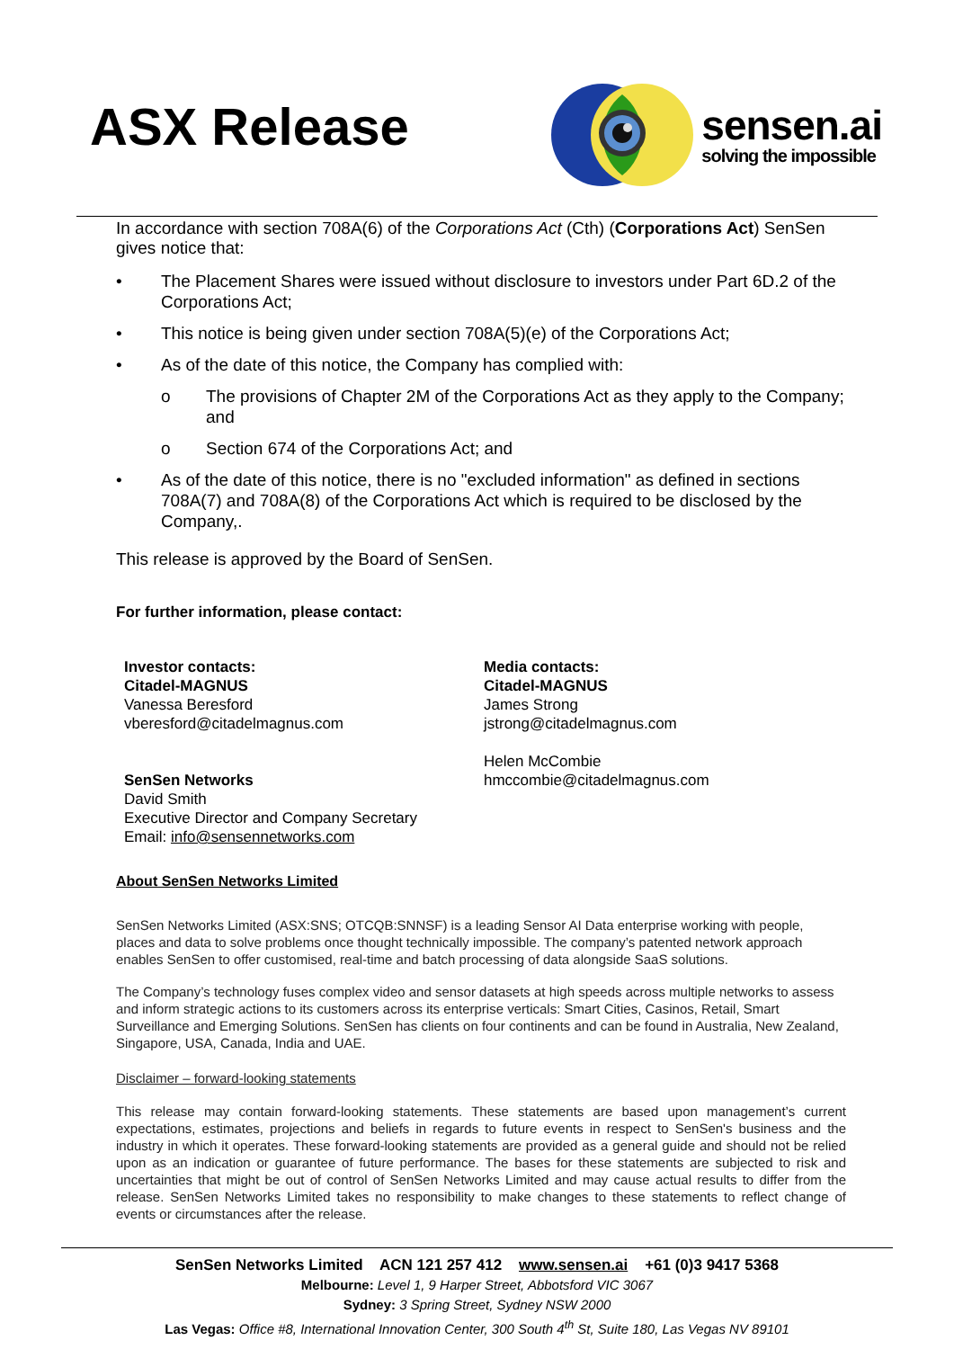ASX Release
sensen.ai
solving the impossible
In accordance with section 708A(6) of the Corporations Act (Cth) (Corporations Act) SenSen gives notice that:
• The Placement Shares were issued without disclosure to investors under Part 6D.2 of the Corporations Act;
• This notice is being given under section 708A(5)(e) of the Corporations Act;
• As of the date of this notice, the Company has complied with:
o The provisions of Chapter 2M of the Corporations Act as they apply to the Company; and
o Section 674 of the Corporations Act; and
• As of the date of this notice, there is no "excluded information" as defined in sections 708A(7) and 708A(8) of the Corporations Act which is required to be disclosed by the Company,.
This release is approved by the Board of SenSen.
For further information, please contact:
Investor contacts:
Citadel-MAGNUS
Vanessa Beresford
vberesford@citadelmagnus.com
SenSen Networks
David Smith
Executive Director and Company Secretary
Email: info@sensennetworks.com
Media contacts:
Citadel-MAGNUS
James Strong
jstrong@citadelmagnus.com
Helen McCombie
hmccombie@citadelmagnus.com
About SenSen Networks Limited
SenSen Networks Limited (ASX:SNS; OTCQB:SNNSF) is a leading Sensor AI Data enterprise working with people, places and data to solve problems once thought technically impossible. The company’s patented network approach enables SenSen to offer customised, real-time and batch processing of data alongside SaaS solutions.
The Company’s technology fuses complex video and sensor datasets at high speeds across multiple networks to assess and inform strategic actions to its customers across its enterprise verticals: Smart Cities, Casinos, Retail, Smart Surveillance and Emerging Solutions. SenSen has clients on four continents and can be found in Australia, New Zealand, Singapore, USA, Canada, India and UAE.
Disclaimer – forward-looking statements
This release may contain forward-looking statements. These statements are based upon management’s current expectations, estimates, projections and beliefs in regards to future events in respect to SenSen's business and the industry in which it operates. These forward-looking statements are provided as a general guide and should not be relied upon as an indication or guarantee of future performance. The bases for these statements are subjected to risk and uncertainties that might be out of control of SenSen Networks Limited and may cause actual results to differ from the release. SenSen Networks Limited takes no responsibility to make changes to these statements to reflect change of events or circumstances after the release.
SenSen Networks Limited ACN 121 257 412 www.sensen.ai +61 (0)3 9417 5368
Melbourne: Level 1, 9 Harper Street, Abbotsford VIC 3067
Sydney: 3 Spring Street, Sydney NSW 2000
Las Vegas: Office #8, International Innovation Center, 300 South 4<sup>th</sup> St, Suite 180, Las Vegas NV 89101